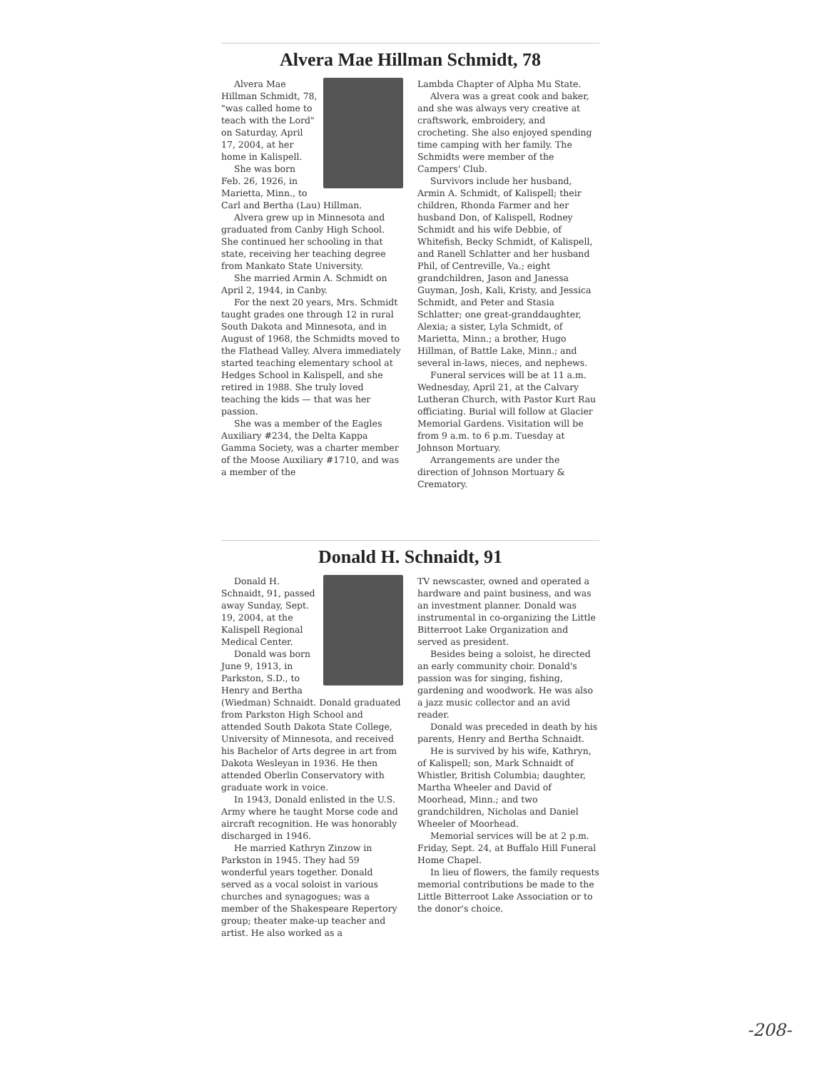Alvera Mae Hillman Schmidt, 78
Alvera Mae Hillman Schmidt, 78, "was called home to teach with the Lord" on Saturday, April 17, 2004, at her home in Kalispell.
She was born Feb. 26, 1926, in Marietta, Minn., to Carl and Bertha (Lau) Hillman.
Alvera grew up in Minnesota and graduated from Canby High School. She continued her schooling in that state, receiving her teaching degree from Mankato State University.
She married Armin A. Schmidt on April 2, 1944, in Canby.
For the next 20 years, Mrs. Schmidt taught grades one through 12 in rural South Dakota and Minnesota, and in August of 1968, the Schmidts moved to the Flathead Valley. Alvera immediately started teaching elementary school at Hedges School in Kalispell, and she retired in 1988. She truly loved teaching the kids — that was her passion.
She was a member of the Eagles Auxiliary #234, the Delta Kappa Gamma Society, was a charter member of the Moose Auxiliary #1710, and was a member of the
Lambda Chapter of Alpha Mu State.
Alvera was a great cook and baker, and she was always very creative at craftswork, embroidery, and crocheting. She also enjoyed spending time camping with her family. The Schmidts were member of the Campers' Club.
Survivors include her husband, Armin A. Schmidt, of Kalispell; their children, Rhonda Farmer and her husband Don, of Kalispell, Rodney Schmidt and his wife Debbie, of Whitefish, Becky Schmidt, of Kalispell, and Ranell Schlatter and her husband Phil, of Centreville, Va.; eight grandchildren, Jason and Janessa Guyman, Josh, Kali, Kristy, and Jessica Schmidt, and Peter and Stasia Schlatter; one great-granddaughter, Alexia; a sister, Lyla Schmidt, of Marietta, Minn.; a brother, Hugo Hillman, of Battle Lake, Minn.; and several in-laws, nieces, and nephews.
Funeral services will be at 11 a.m. Wednesday, April 21, at the Calvary Lutheran Church, with Pastor Kurt Rau officiating. Burial will follow at Glacier Memorial Gardens. Visitation will be from 9 a.m. to 6 p.m. Tuesday at Johnson Mortuary.
Arrangements are under the direction of Johnson Mortuary & Crematory.
Donald H. Schnaidt, 91
Donald H. Schnaidt, 91, passed away Sunday, Sept. 19, 2004, at the Kalispell Regional Medical Center.
Donald was born June 9, 1913, in Parkston, S.D., to Henry and Bertha (Wiedman) Schnaidt. Donald graduated from Parkston High School and attended South Dakota State College, University of Minnesota, and received his Bachelor of Arts degree in art from Dakota Wesleyan in 1936. He then attended Oberlin Conservatory with graduate work in voice.
In 1943, Donald enlisted in the U.S. Army where he taught Morse code and aircraft recognition. He was honorably discharged in 1946.
He married Kathryn Zinzow in Parkston in 1945. They had 59 wonderful years together. Donald served as a vocal soloist in various churches and synagogues; was a member of the Shakespeare Repertory group; theater make-up teacher and artist. He also worked as a
TV newscaster, owned and operated a hardware and paint business, and was an investment planner. Donald was instrumental in co-organizing the Little Bitterroot Lake Organization and served as president.
Besides being a soloist, he directed an early community choir. Donald's passion was for singing, fishing, gardening and woodwork. He was also a jazz music collector and an avid reader.
Donald was preceded in death by his parents, Henry and Bertha Schnaidt.
He is survived by his wife, Kathryn, of Kalispell; son, Mark Schnaidt of Whistler, British Columbia; daughter, Martha Wheeler and David of Moorhead, Minn.; and two grandchildren, Nicholas and Daniel Wheeler of Moorhead.
Memorial services will be at 2 p.m. Friday, Sept. 24, at Buffalo Hill Funeral Home Chapel.
In lieu of flowers, the family requests memorial contributions be made to the Little Bitterroot Lake Association or to the donor's choice.
-208-